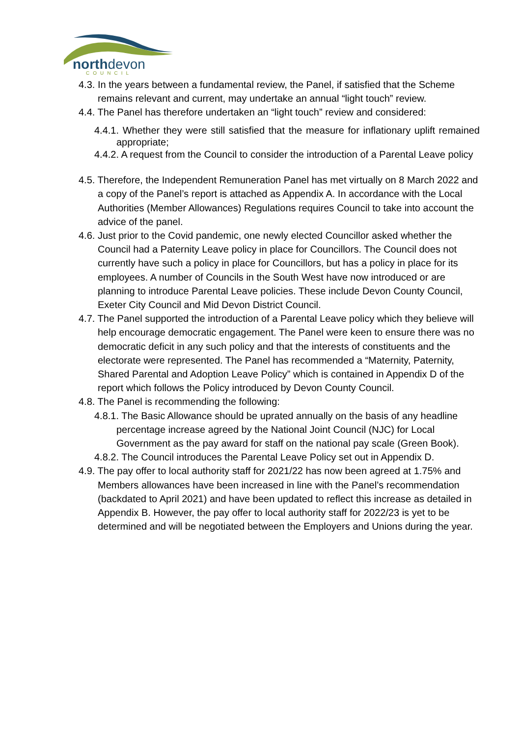northdevon COUNCIL
4.3. In the years between a fundamental review, the Panel, if satisfied that the Scheme remains relevant and current, may undertake an annual “light touch” review.
4.4. The Panel has therefore undertaken an “light touch” review and considered:
4.4.1. Whether they were still satisfied that the measure for inflationary uplift remained appropriate;
4.4.2. A request from the Council to consider the introduction of a Parental Leave policy
4.5. Therefore, the Independent Remuneration Panel has met virtually on 8 March 2022 and a copy of the Panel’s report is attached as Appendix A. In accordance with the Local Authorities (Member Allowances) Regulations requires Council to take into account the advice of the panel.
4.6. Just prior to the Covid pandemic, one newly elected Councillor asked whether the Council had a Paternity Leave policy in place for Councillors. The Council does not currently have such a policy in place for Councillors, but has a policy in place for its employees. A number of Councils in the South West have now introduced or are planning to introduce Parental Leave policies. These include Devon County Council, Exeter City Council and Mid Devon District Council.
4.7. The Panel supported the introduction of a Parental Leave policy which they believe will help encourage democratic engagement. The Panel were keen to ensure there was no democratic deficit in any such policy and that the interests of constituents and the electorate were represented. The Panel has recommended a “Maternity, Paternity, Shared Parental and Adoption Leave Policy” which is contained in Appendix D of the report which follows the Policy introduced by Devon County Council.
4.8. The Panel is recommending the following:
4.8.1. The Basic Allowance should be uprated annually on the basis of any headline percentage increase agreed by the National Joint Council (NJC) for Local Government as the pay award for staff on the national pay scale (Green Book).
4.8.2. The Council introduces the Parental Leave Policy set out in Appendix D.
4.9. The pay offer to local authority staff for 2021/22 has now been agreed at 1.75% and Members allowances have been increased in line with the Panel’s recommendation (backdated to April 2021) and have been updated to reflect this increase as detailed in Appendix B. However, the pay offer to local authority staff for 2022/23 is yet to be determined and will be negotiated between the Employers and Unions during the year.